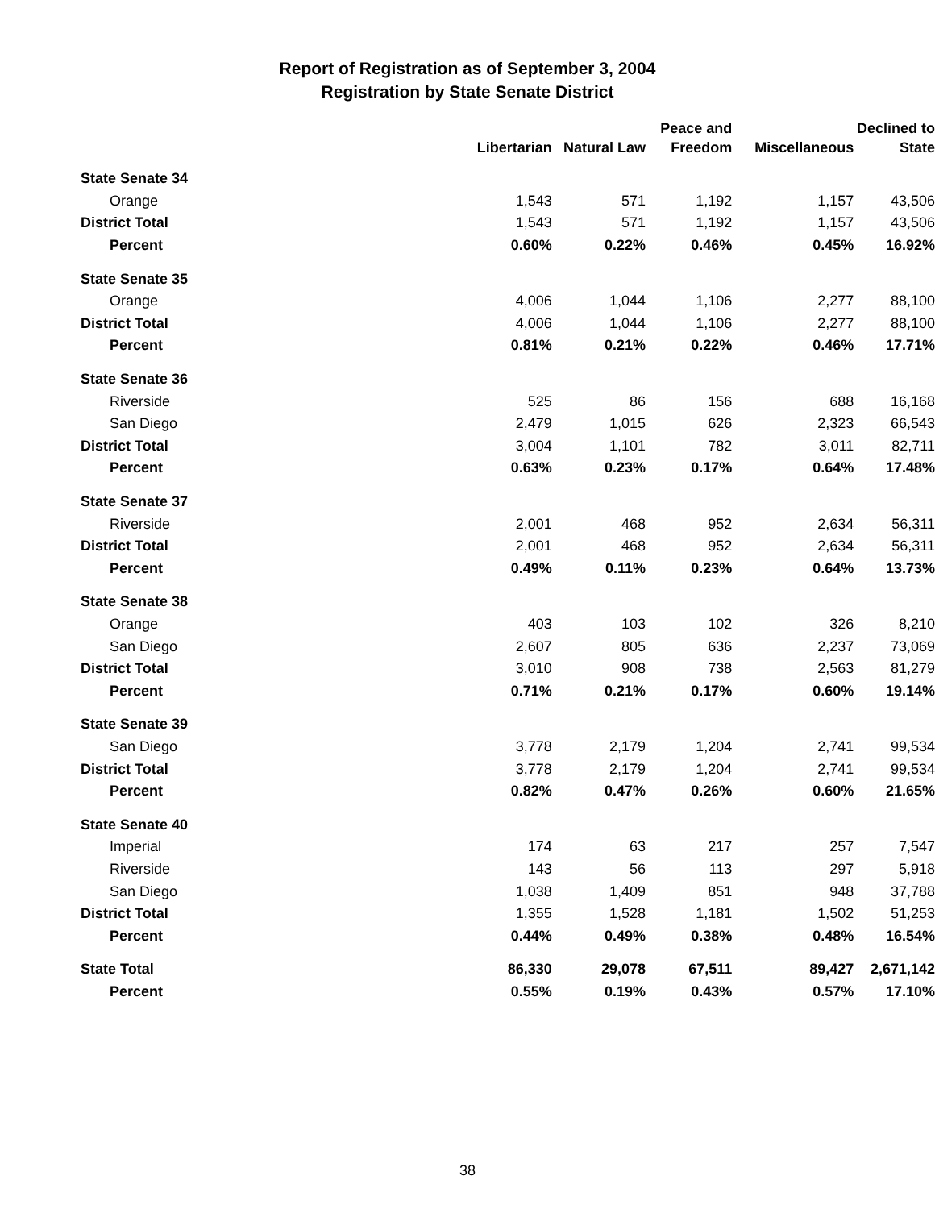Report of Registration as of September 3, 2004
Registration by State Senate District
| | | | Peace and | | Declined to |
| --- | --- | --- | --- | --- | --- |
| | Libertarian | Natural Law | Freedom | Miscellaneous | State |
| State Senate 34 | | | | | |
| Orange | 1,543 | 571 | 1,192 | 1,157 | 43,506 |
| District Total | 1,543 | 571 | 1,192 | 1,157 | 43,506 |
| Percent | 0.60% | 0.22% | 0.46% | 0.45% | 16.92% |
| State Senate 35 | | | | | |
| Orange | 4,006 | 1,044 | 1,106 | 2,277 | 88,100 |
| District Total | 4,006 | 1,044 | 1,106 | 2,277 | 88,100 |
| Percent | 0.81% | 0.21% | 0.22% | 0.46% | 17.71% |
| State Senate 36 | | | | | |
| Riverside | 525 | 86 | 156 | 688 | 16,168 |
| San Diego | 2,479 | 1,015 | 626 | 2,323 | 66,543 |
| District Total | 3,004 | 1,101 | 782 | 3,011 | 82,711 |
| Percent | 0.63% | 0.23% | 0.17% | 0.64% | 17.48% |
| State Senate 37 | | | | | |
| Riverside | 2,001 | 468 | 952 | 2,634 | 56,311 |
| District Total | 2,001 | 468 | 952 | 2,634 | 56,311 |
| Percent | 0.49% | 0.11% | 0.23% | 0.64% | 13.73% |
| State Senate 38 | | | | | |
| Orange | 403 | 103 | 102 | 326 | 8,210 |
| San Diego | 2,607 | 805 | 636 | 2,237 | 73,069 |
| District Total | 3,010 | 908 | 738 | 2,563 | 81,279 |
| Percent | 0.71% | 0.21% | 0.17% | 0.60% | 19.14% |
| State Senate 39 | | | | | |
| San Diego | 3,778 | 2,179 | 1,204 | 2,741 | 99,534 |
| District Total | 3,778 | 2,179 | 1,204 | 2,741 | 99,534 |
| Percent | 0.82% | 0.47% | 0.26% | 0.60% | 21.65% |
| State Senate 40 | | | | | |
| Imperial | 174 | 63 | 217 | 257 | 7,547 |
| Riverside | 143 | 56 | 113 | 297 | 5,918 |
| San Diego | 1,038 | 1,409 | 851 | 948 | 37,788 |
| District Total | 1,355 | 1,528 | 1,181 | 1,502 | 51,253 |
| Percent | 0.44% | 0.49% | 0.38% | 0.48% | 16.54% |
| State Total | 86,330 | 29,078 | 67,511 | 89,427 | 2,671,142 |
| Percent | 0.55% | 0.19% | 0.43% | 0.57% | 17.10% |
38